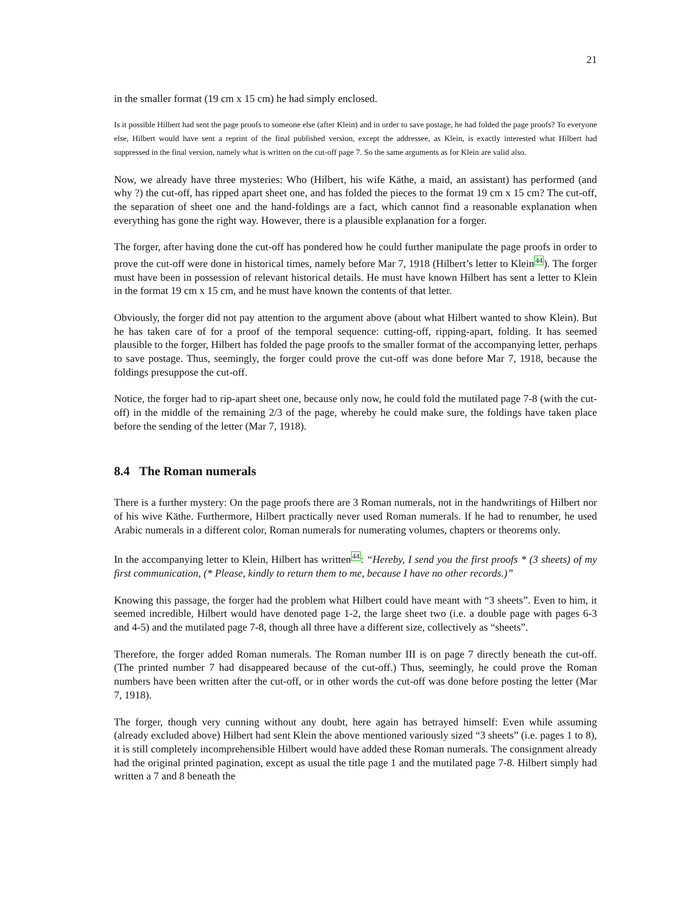21
in the smaller format (19 cm x 15 cm) he had simply enclosed.
Is it possible Hilbert had sent the page proofs to someone else (after Klein) and in order to save postage, he had folded the page proofs? To everyone else, Hilbert would have sent a reprint of the final published version, except the addressee, as Klein, is exactly interested what Hilbert had suppressed in the final version, namely what is written on the cut-off page 7. So the same arguments as for Klein are valid also.
Now, we already have three mysteries: Who (Hilbert, his wife Käthe, a maid, an assistant) has performed (and why ?) the cut-off, has ripped apart sheet one, and has folded the pieces to the format 19 cm x 15 cm? The cut-off, the separation of sheet one and the hand-foldings are a fact, which cannot find a reasonable explanation when everything has gone the right way. However, there is a plausible explanation for a forger.
The forger, after having done the cut-off has pondered how he could further manipulate the page proofs in order to prove the cut-off were done in historical times, namely before Mar 7, 1918 (Hilbert’s letter to Klein<sup>44</sup>). The forger must have been in possession of relevant historical details. He must have known Hilbert has sent a letter to Klein in the format 19 cm x 15 cm, and he must have known the contents of that letter.
Obviously, the forger did not pay attention to the argument above (about what Hilbert wanted to show Klein). But he has taken care of for a proof of the temporal sequence: cutting-off, ripping-apart, folding. It has seemed plausible to the forger, Hilbert has folded the page proofs to the smaller format of the accompanying letter, perhaps to save postage. Thus, seemingly, the forger could prove the cut-off was done before Mar 7, 1918, because the foldings presuppose the cut-off.
Notice, the forger had to rip-apart sheet one, because only now, he could fold the mutilated page 7-8 (with the cut-off) in the middle of the remaining 2/3 of the page, whereby he could make sure, the foldings have taken place before the sending of the letter (Mar 7, 1918).
8.4 The Roman numerals
There is a further mystery: On the page proofs there are 3 Roman numerals, not in the handwritings of Hilbert nor of his wive Käthe. Furthermore, Hilbert practically never used Roman numerals. If he had to renumber, he used Arabic numerals in a different color, Roman numerals for numerating volumes, chapters or theorems only.
In the accompanying letter to Klein, Hilbert has written<sup>44</sup>: “Hereby, I send you the first proofs * (3 sheets) of my first communication, (* Please, kindly to return them to me, because I have no other records.)”
Knowing this passage, the forger had the problem what Hilbert could have meant with “3 sheets”. Even to him, it seemed incredible, Hilbert would have denoted page 1-2, the large sheet two (i.e. a double page with pages 6-3 and 4-5) and the mutilated page 7-8, though all three have a different size, collectively as “sheets”.
Therefore, the forger added Roman numerals. The Roman number III is on page 7 directly beneath the cut-off. (The printed number 7 had disappeared because of the cut-off.) Thus, seemingly, he could prove the Roman numbers have been written after the cut-off, or in other words the cut-off was done before posting the letter (Mar 7, 1918).
The forger, though very cunning without any doubt, here again has betrayed himself: Even while assuming (already excluded above) Hilbert had sent Klein the above mentioned variously sized “3 sheets” (i.e. pages 1 to 8), it is still completely incomprehensible Hilbert would have added these Roman numerals. The consignment already had the original printed pagination, except as usual the title page 1 and the mutilated page 7-8. Hilbert simply had written a 7 and 8 beneath the